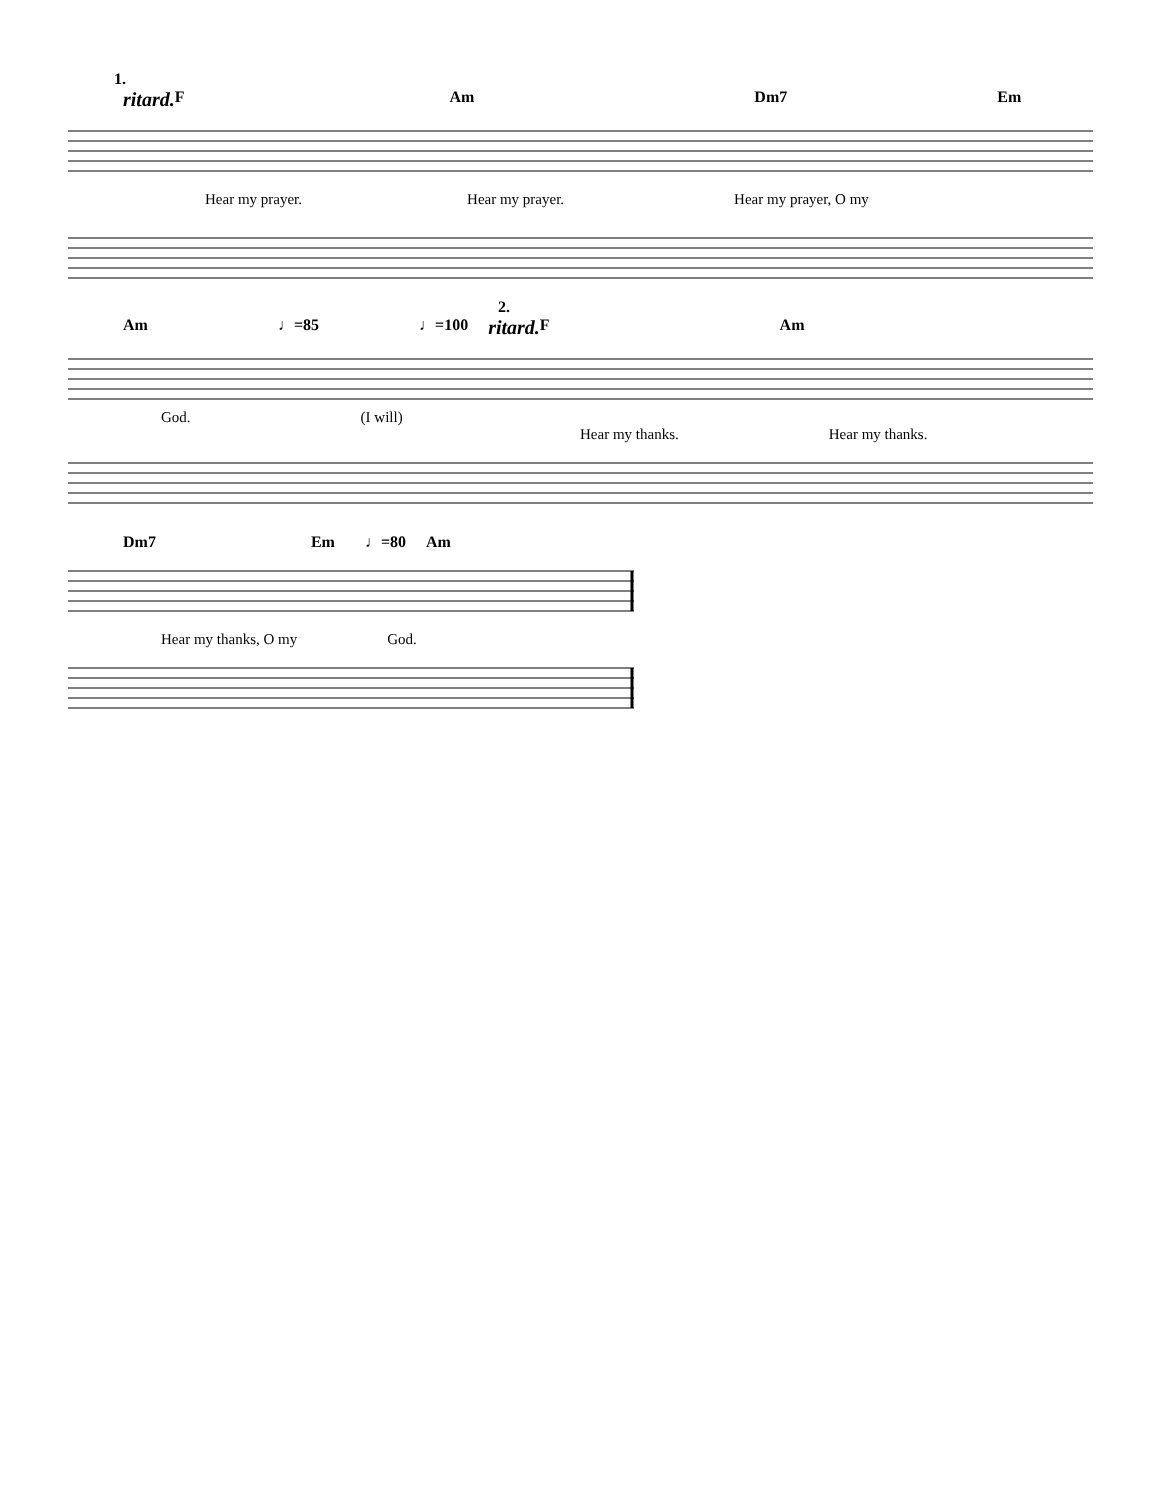1.
ritard. F Am Dm7 Em
Hear my prayer. Hear my prayer. Hear my prayer, O my
2.
Am ♩=85 ♩=100 ritard. F Am
God. (I will)
Hear my thanks. Hear my thanks.
Dm7 Em ♩=80 Am
Hear my thanks, O my God.